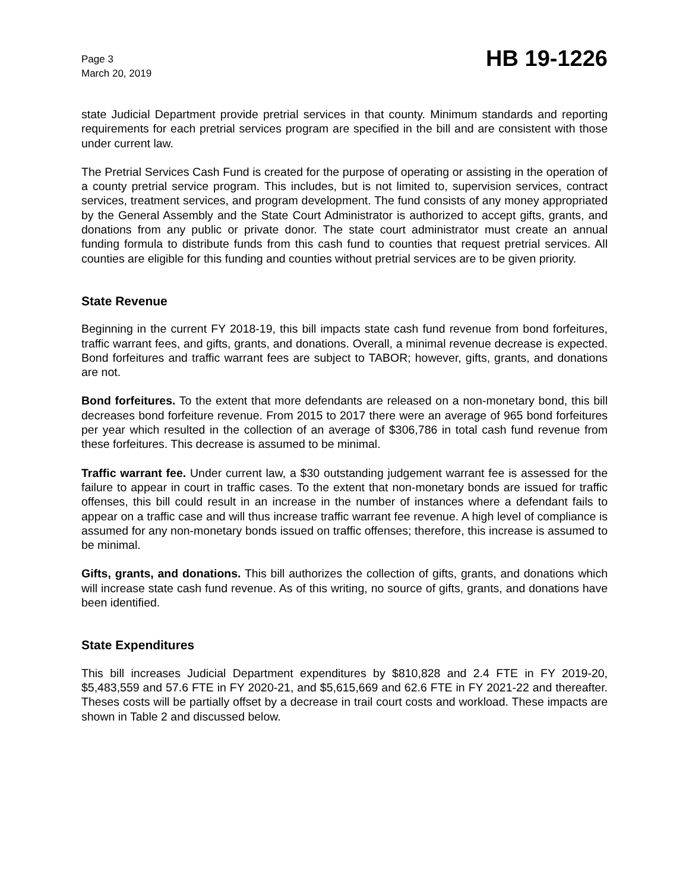Page 3
March 20, 2019
HB 19-1226
state Judicial Department provide pretrial services in that county. Minimum standards and reporting requirements for each pretrial services program are specified in the bill and are consistent with those under current law.
The Pretrial Services Cash Fund is created for the purpose of operating or assisting in the operation of a county pretrial service program. This includes, but is not limited to, supervision services, contract services, treatment services, and program development. The fund consists of any money appropriated by the General Assembly and the State Court Administrator is authorized to accept gifts, grants, and donations from any public or private donor. The state court administrator must create an annual funding formula to distribute funds from this cash fund to counties that request pretrial services. All counties are eligible for this funding and counties without pretrial services are to be given priority.
State Revenue
Beginning in the current FY 2018-19, this bill impacts state cash fund revenue from bond forfeitures, traffic warrant fees, and gifts, grants, and donations. Overall, a minimal revenue decrease is expected. Bond forfeitures and traffic warrant fees are subject to TABOR; however, gifts, grants, and donations are not.
Bond forfeitures. To the extent that more defendants are released on a non-monetary bond, this bill decreases bond forfeiture revenue. From 2015 to 2017 there were an average of 965 bond forfeitures per year which resulted in the collection of an average of $306,786 in total cash fund revenue from these forfeitures. This decrease is assumed to be minimal.
Traffic warrant fee. Under current law, a $30 outstanding judgement warrant fee is assessed for the failure to appear in court in traffic cases. To the extent that non-monetary bonds are issued for traffic offenses, this bill could result in an increase in the number of instances where a defendant fails to appear on a traffic case and will thus increase traffic warrant fee revenue. A high level of compliance is assumed for any non-monetary bonds issued on traffic offenses; therefore, this increase is assumed to be minimal.
Gifts, grants, and donations. This bill authorizes the collection of gifts, grants, and donations which will increase state cash fund revenue. As of this writing, no source of gifts, grants, and donations have been identified.
State Expenditures
This bill increases Judicial Department expenditures by $810,828 and 2.4 FTE in FY 2019-20, $5,483,559 and 57.6 FTE in FY 2020-21, and $5,615,669 and 62.6 FTE in FY 2021-22 and thereafter. Theses costs will be partially offset by a decrease in trail court costs and workload. These impacts are shown in Table 2 and discussed below.